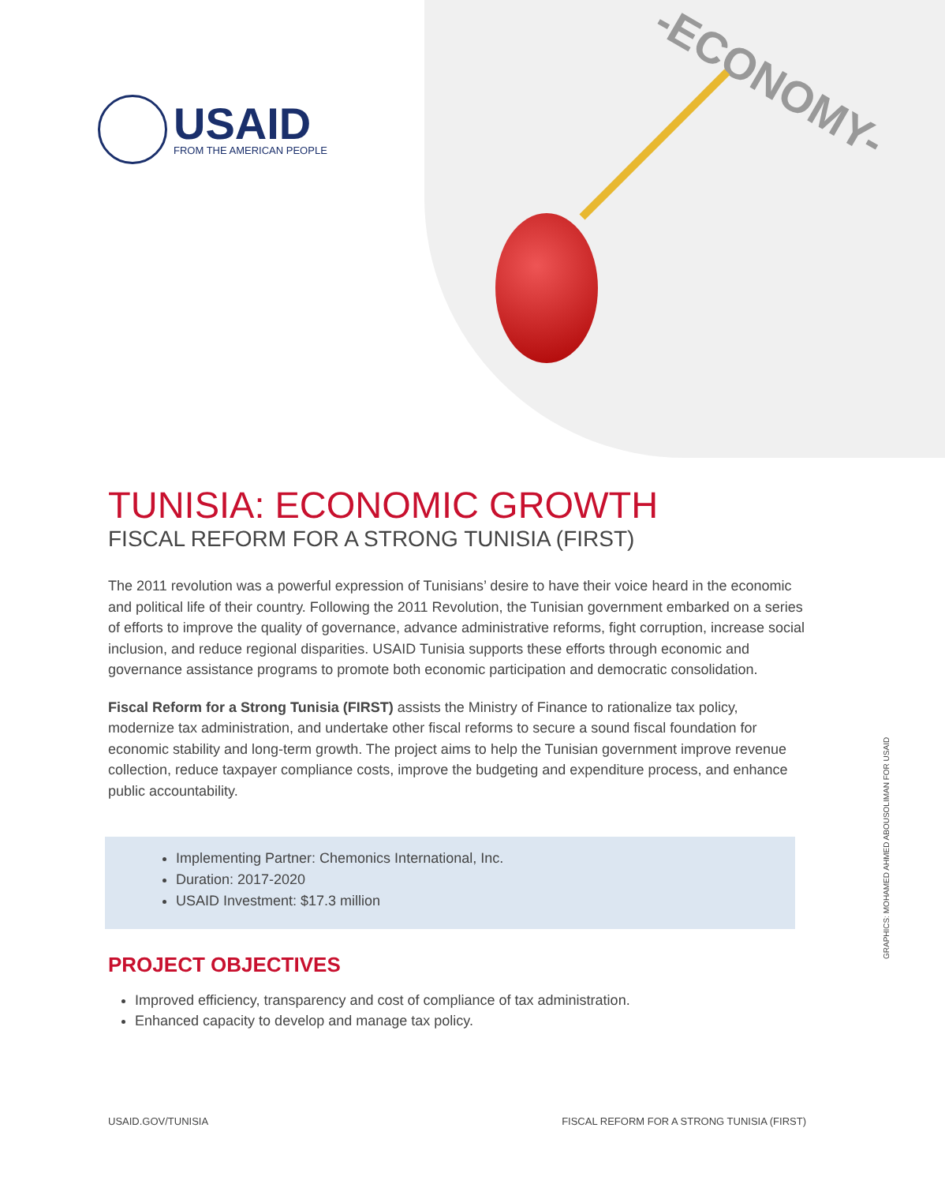USAID
FROM THE AMERICAN PEOPLE
-ECONOMY-
TUNISIA: ECONOMIC GROWTH
FISCAL REFORM FOR A STRONG TUNISIA (FIRST)
The 2011 revolution was a powerful expression of Tunisians’ desire to have their voice heard in the economic and political life of their country. Following the 2011 Revolution, the Tunisian government embarked on a series of efforts to improve the quality of governance, advance administrative reforms, fight corruption, increase social inclusion, and reduce regional disparities. USAID Tunisia supports these efforts through economic and governance assistance programs to promote both economic participation and democratic consolidation.
Fiscal Reform for a Strong Tunisia (FIRST) assists the Ministry of Finance to rationalize tax policy, modernize tax administration, and undertake other fiscal reforms to secure a sound fiscal foundation for economic stability and long-term growth. The project aims to help the Tunisian government improve revenue collection, reduce taxpayer compliance costs, improve the budgeting and expenditure process, and enhance public accountability.
Implementing Partner: Chemonics International, Inc.
Duration: 2017-2020
USAID Investment: $17.3 million
PROJECT OBJECTIVES
Improved efficiency, transparency and cost of compliance of tax administration.
Enhanced capacity to develop and manage tax policy.
GRAPHICS: MOHAMED AHMED ABOUSOLIMAN FOR USAID
USAID.GOV/TUNISIA FISCAL REFORM FOR A STRONG TUNISIA (FIRST)